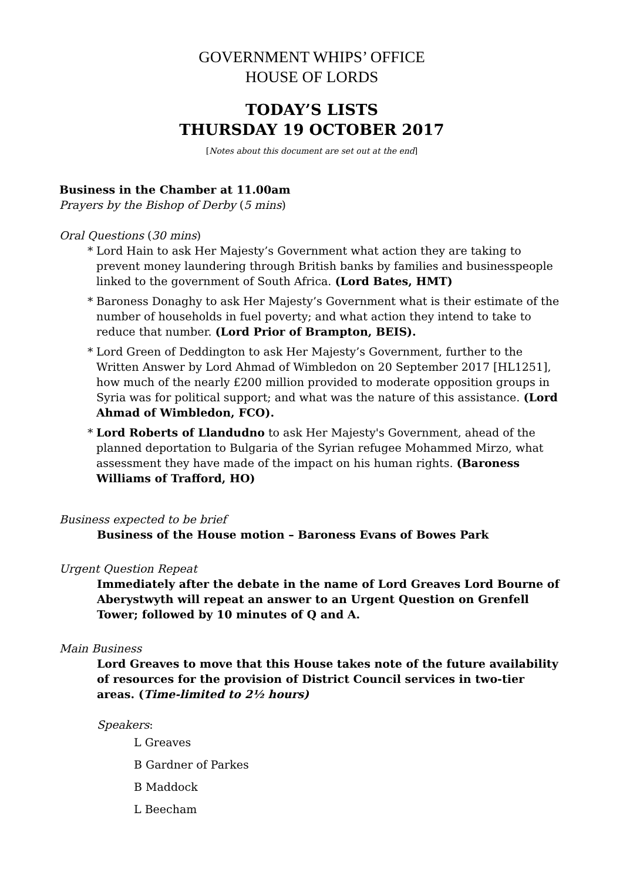GOVERNMENT WHIPS’ OFFICE
HOUSE OF LORDS
TODAY’S LISTS
THURSDAY 19 OCTOBER 2017
[Notes about this document are set out at the end]
Business in the Chamber at 11.00am
Prayers by the Bishop of Derby (5 mins)
Oral Questions (30 mins)
* Lord Hain to ask Her Majesty’s Government what action they are taking to prevent money laundering through British banks by families and businesspeople linked to the government of South Africa. (Lord Bates, HMT)
* Baroness Donaghy to ask Her Majesty’s Government what is their estimate of the number of households in fuel poverty; and what action they intend to take to reduce that number. (Lord Prior of Brampton, BEIS).
* Lord Green of Deddington to ask Her Majesty’s Government, further to the Written Answer by Lord Ahmad of Wimbledon on 20 September 2017 [HL1251], how much of the nearly £200 million provided to moderate opposition groups in Syria was for political support; and what was the nature of this assistance. (Lord Ahmad of Wimbledon, FCO).
* Lord Roberts of Llandudno to ask Her Majesty's Government, ahead of the planned deportation to Bulgaria of the Syrian refugee Mohammed Mirzo, what assessment they have made of the impact on his human rights. (Baroness Williams of Trafford, HO)
Business expected to be brief
Business of the House motion – Baroness Evans of Bowes Park
Urgent Question Repeat
Immediately after the debate in the name of Lord Greaves Lord Bourne of Aberystwyth will repeat an answer to an Urgent Question on Grenfell Tower; followed by 10 minutes of Q and A.
Main Business
Lord Greaves to move that this House takes note of the future availability of resources for the provision of District Council services in two-tier areas. (Time-limited to 2½ hours)
Speakers:
L Greaves
B Gardner of Parkes
B Maddock
L Beecham